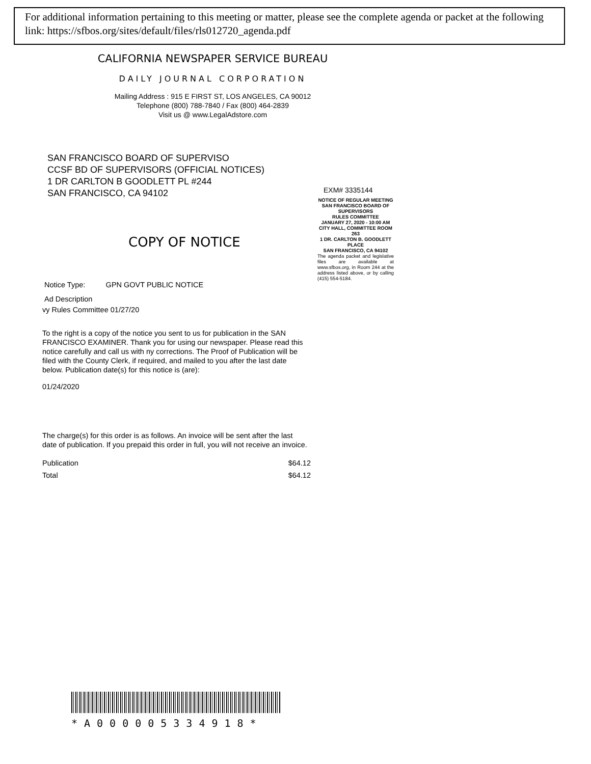For additional information pertaining to this meeting or matter, please see the complete agenda or packet at the following link: https://sfbos.org/sites/default/files/rls012720_agenda.pdf
CALIFORNIA NEWSPAPER SERVICE BUREAU
DAILY JOURNAL CORPORATION
Mailing Address : 915 E FIRST ST, LOS ANGELES, CA 90012
Telephone (800) 788-7840 / Fax (800) 464-2839
Visit us @ www.LegalAdstore.com
SAN FRANCISCO BOARD OF SUPERVISO
CCSF BD OF SUPERVISORS (OFFICIAL NOTICES)
1 DR CARLTON B GOODLETT PL #244
SAN FRANCISCO, CA 94102
COPY OF NOTICE
Notice Type: GPN GOVT PUBLIC NOTICE
Ad Description
vy Rules Committee 01/27/20
To the right is a copy of the notice you sent to us for publication in the SAN FRANCISCO EXAMINER. Thank you for using our newspaper. Please read this notice carefully and call us with ny corrections. The Proof of Publication will be filed with the County Clerk, if required, and mailed to you after the last date below. Publication date(s) for this notice is (are):
01/24/2020
The charge(s) for this order is as follows. An invoice will be sent after the last date of publication. If you prepaid this order in full, you will not receive an invoice.
Publication $64.12
Total $64.12
EXM# 3335144
NOTICE OF REGULAR MEETING
SAN FRANCISCO BOARD OF SUPERVISORS
RULES COMMITTEE
JANUARY 27, 2020 - 10:00 AM
CITY HALL, COMMITTEE ROOM 263
1 DR. CARLTON B. GOODLETT PLACE
SAN FRANCISCO, CA 94102
The agenda packet and legislative files are available at www.sfbos.org, in Room 244 at the address listed above, or by calling (415) 554-5184.
*A000005334918*